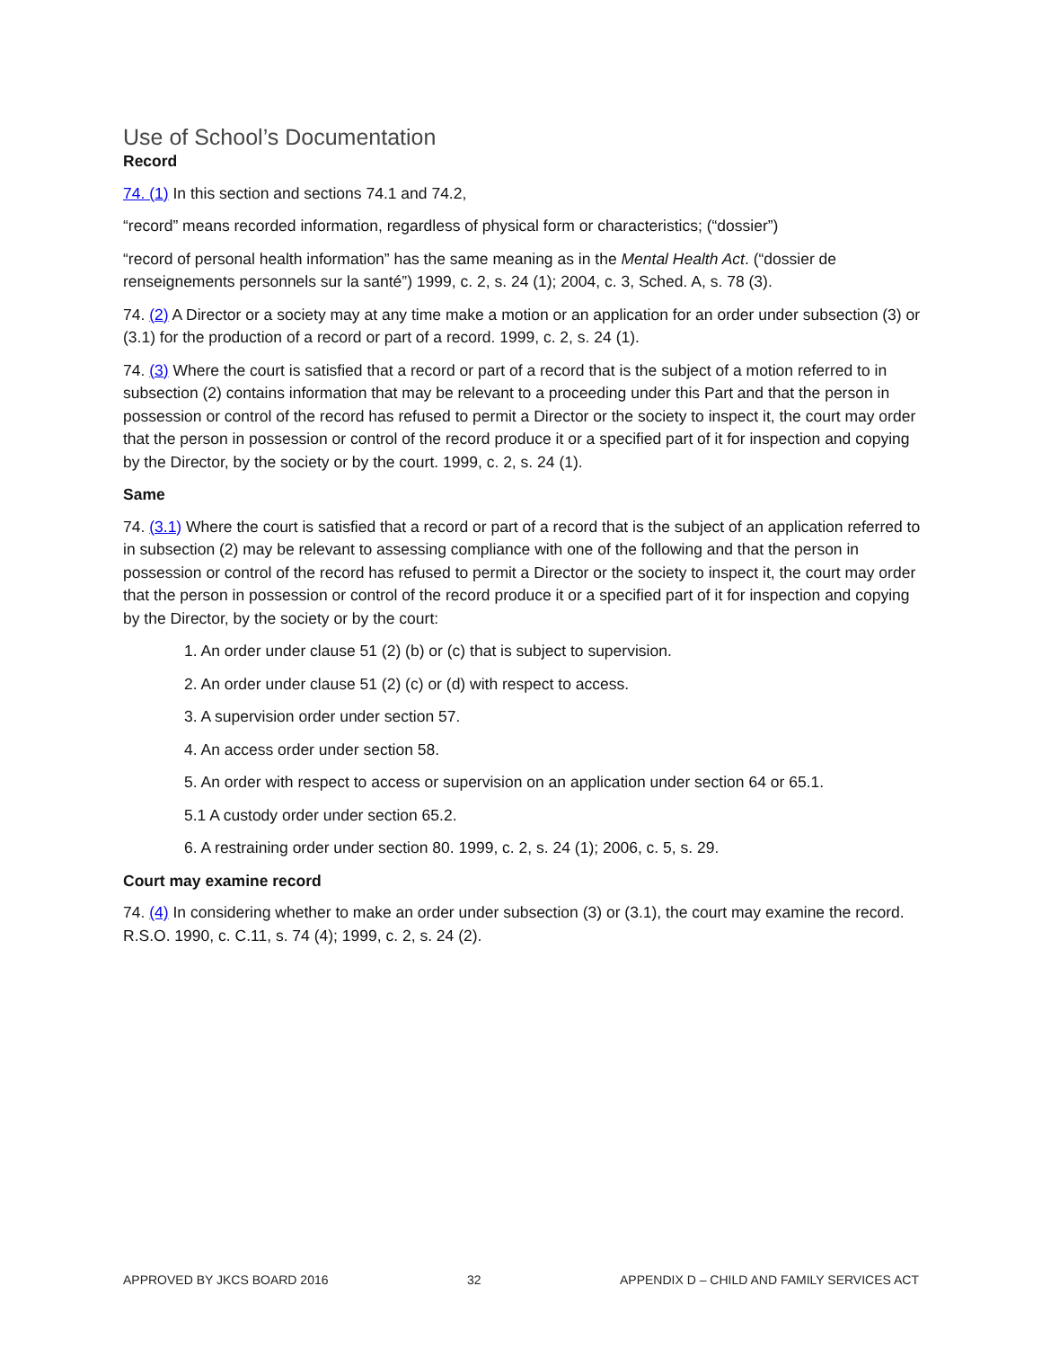Use of School’s Documentation
Record
74. (1) In this section and sections 74.1 and 74.2,
“record” means recorded information, regardless of physical form or characteristics; (“dossier”)
“record of personal health information” has the same meaning as in the Mental Health Act. (“dossier de renseignements personnels sur la santé”) 1999, c. 2, s. 24 (1); 2004, c. 3, Sched. A, s. 78 (3).
74. (2) A Director or a society may at any time make a motion or an application for an order under subsection (3) or (3.1) for the production of a record or part of a record. 1999, c. 2, s. 24 (1).
74. (3) Where the court is satisfied that a record or part of a record that is the subject of a motion referred to in subsection (2) contains information that may be relevant to a proceeding under this Part and that the person in possession or control of the record has refused to permit a Director or the society to inspect it, the court may order that the person in possession or control of the record produce it or a specified part of it for inspection and copying by the Director, by the society or by the court. 1999, c. 2, s. 24 (1).
Same
74. (3.1) Where the court is satisfied that a record or part of a record that is the subject of an application referred to in subsection (2) may be relevant to assessing compliance with one of the following and that the person in possession or control of the record has refused to permit a Director or the society to inspect it, the court may order that the person in possession or control of the record produce it or a specified part of it for inspection and copying by the Director, by the society or by the court:
1. An order under clause 51 (2) (b) or (c) that is subject to supervision.
2. An order under clause 51 (2) (c) or (d) with respect to access.
3. A supervision order under section 57.
4. An access order under section 58.
5. An order with respect to access or supervision on an application under section 64 or 65.1.
5.1 A custody order under section 65.2.
6. A restraining order under section 80. 1999, c. 2, s. 24 (1); 2006, c. 5, s. 29.
Court may examine record
74. (4) In considering whether to make an order under subsection (3) or (3.1), the court may examine the record. R.S.O. 1990, c. C.11, s. 74 (4); 1999, c. 2, s. 24 (2).
APPROVED BY JKCS BOARD 2016 32 APPENDIX D – CHILD AND FAMILY SERVICES ACT